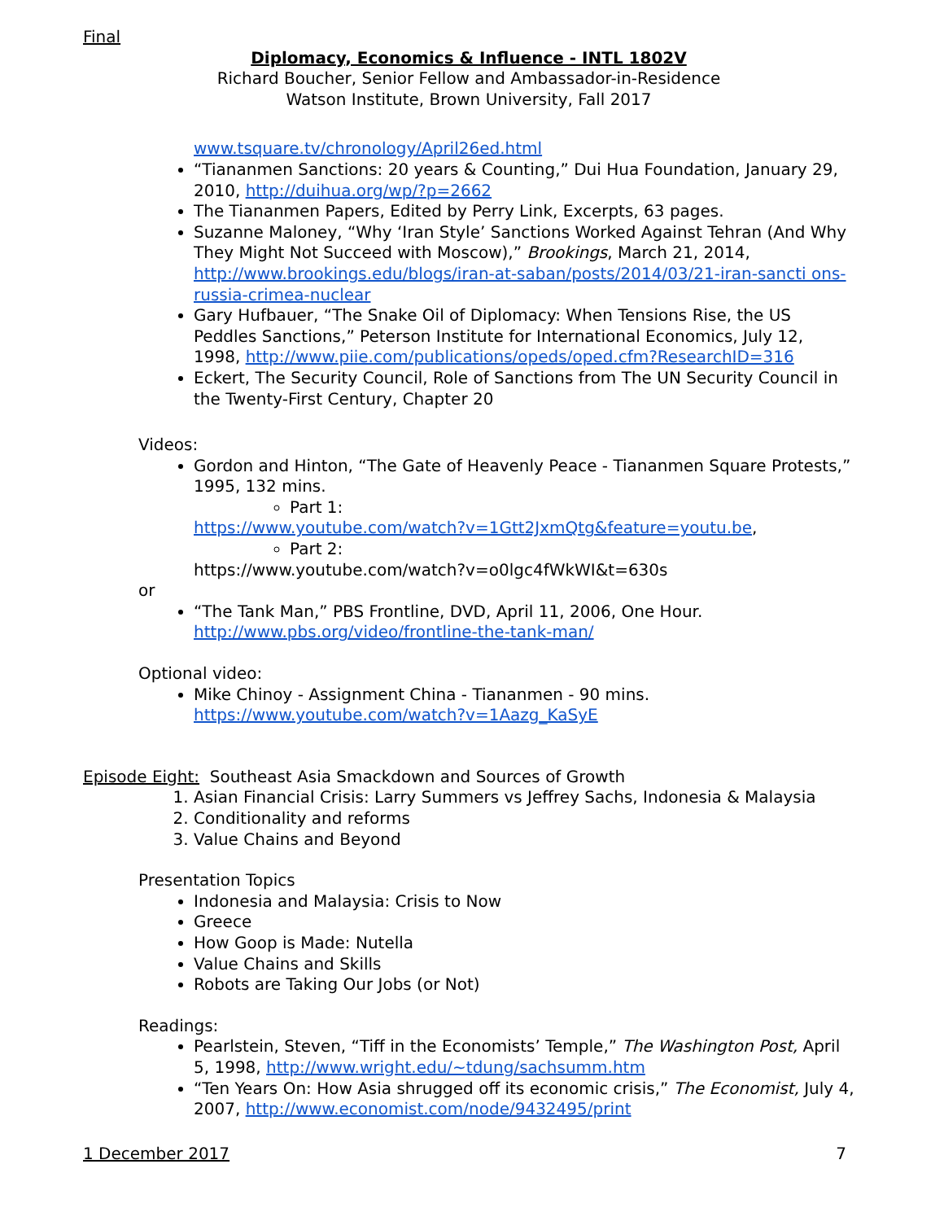Final
Diplomacy, Economics & Influence - INTL 1802V
Richard Boucher, Senior Fellow and Ambassador-in-Residence
Watson Institute, Brown University, Fall 2017
www.tsquare.tv/chronology/April26ed.html
“Tiananmen Sanctions: 20 years & Counting,” Dui Hua Foundation, January 29, 2010, http://duihua.org/wp/?p=2662
The Tiananmen Papers, Edited by Perry Link, Excerpts, 63 pages.
Suzanne Maloney, “Why ‘Iran Style’ Sanctions Worked Against Tehran (And Why They Might Not Succeed with Moscow),” Brookings, March 21, 2014, http://www.brookings.edu/blogs/iran-at-saban/posts/2014/03/21-iran-sancti ons-russia-crimea-nuclear
Gary Hufbauer, “The Snake Oil of Diplomacy: When Tensions Rise, the US Peddles Sanctions,” Peterson Institute for International Economics, July 12, 1998, http://www.piie.com/publications/opeds/oped.cfm?ResearchID=316
Eckert, The Security Council, Role of Sanctions from The UN Security Council in the Twenty-First Century, Chapter 20
Videos:
Gordon and Hinton, “The Gate of Heavenly Peace - Tiananmen Square Protests,” 1995, 132 mins.
Part 1:
https://www.youtube.com/watch?v=1Gtt2JxmQtg&feature=youtu.be,
Part 2:
https://www.youtube.com/watch?v=o0lgc4fWkWI&t=630s
or
“The Tank Man,” PBS Frontline, DVD, April 11, 2006, One Hour. http://www.pbs.org/video/frontline-the-tank-man/
Optional video:
Mike Chinoy - Assignment China - Tiananmen - 90 mins. https://www.youtube.com/watch?v=1Aazg_KaSyE
Episode Eight: Southeast Asia Smackdown and Sources of Growth
1. Asian Financial Crisis: Larry Summers vs Jeffrey Sachs, Indonesia & Malaysia
2. Conditionality and reforms
3. Value Chains and Beyond
Presentation Topics
Indonesia and Malaysia: Crisis to Now
Greece
How Goop is Made: Nutella
Value Chains and Skills
Robots are Taking Our Jobs (or Not)
Readings:
Pearlstein, Steven, “Tiff in the Economists’ Temple,” The Washington Post, April 5, 1998, http://www.wright.edu/~tdung/sachsumm.htm
“Ten Years On: How Asia shrugged off its economic crisis,” The Economist, July 4, 2007, http://www.economist.com/node/9432495/print
1 December 2017 7